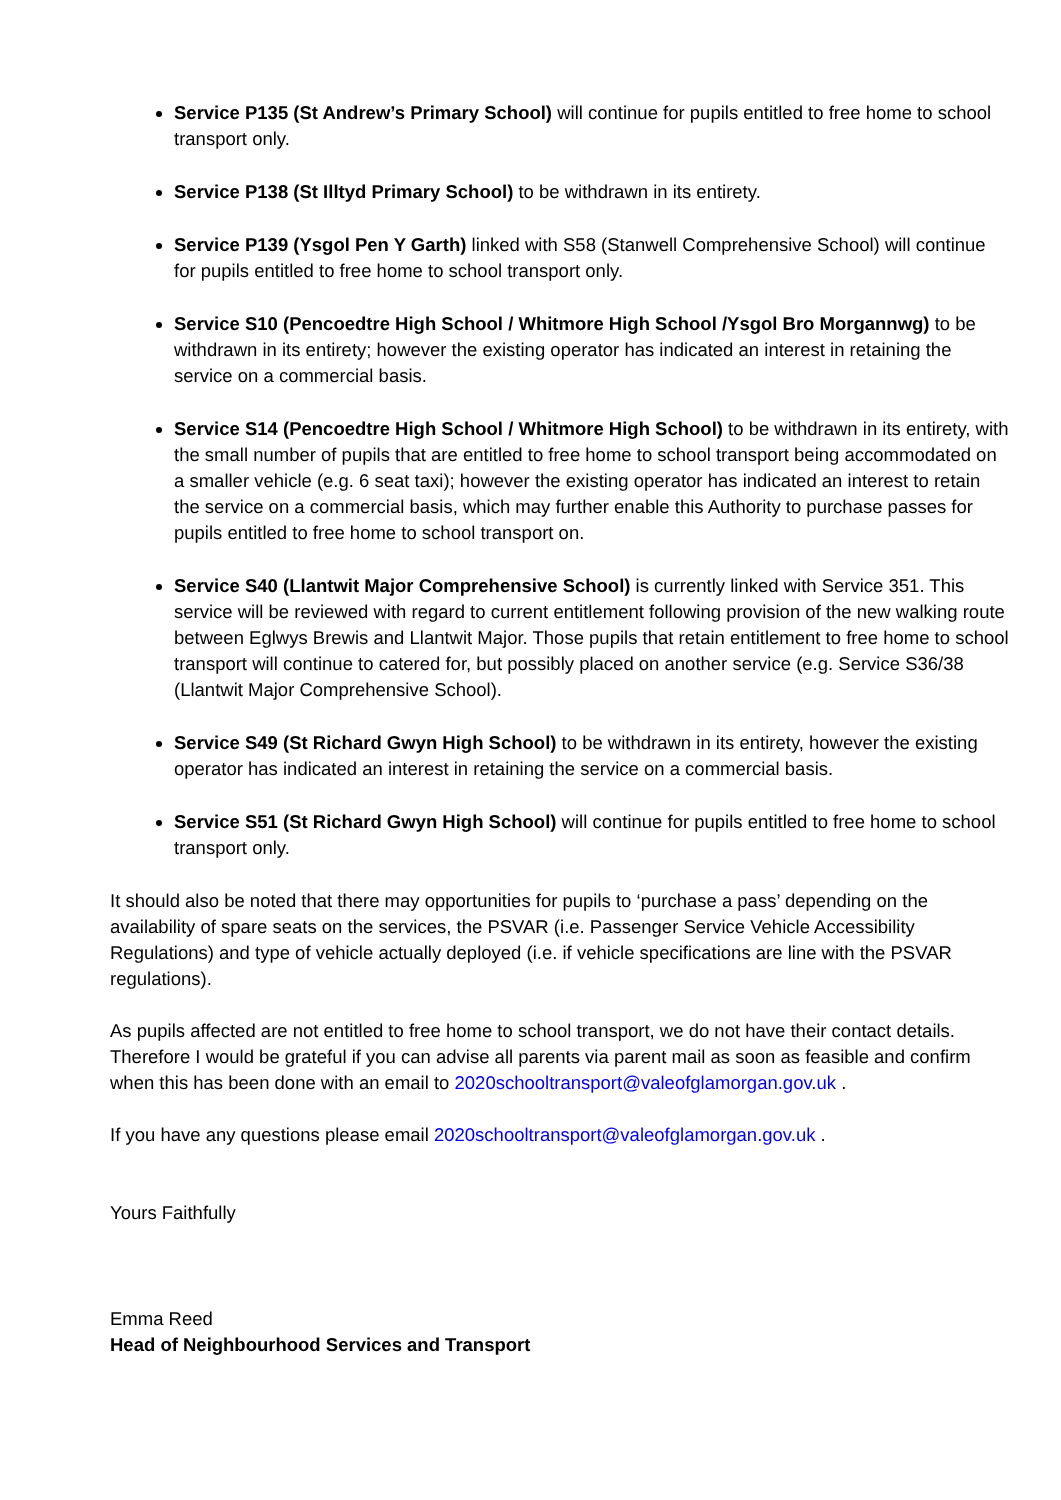Service P135 (St Andrew’s Primary School) will continue for pupils entitled to free home to school transport only.
Service P138 (St Illtyd Primary School) to be withdrawn in its entirety.
Service P139 (Ysgol Pen Y Garth) linked with S58 (Stanwell Comprehensive School) will continue for pupils entitled to free home to school transport only.
Service S10 (Pencoedtre High School / Whitmore High School /Ysgol Bro Morgannwg) to be withdrawn in its entirety; however the existing operator has indicated an interest in retaining the service on a commercial basis.
Service S14 (Pencoedtre High School / Whitmore High School) to be withdrawn in its entirety, with the small number of pupils that are entitled to free home to school transport being accommodated on a smaller vehicle (e.g. 6 seat taxi); however the existing operator has indicated an interest to retain the service on a commercial basis, which may further enable this Authority to purchase passes for pupils entitled to free home to school transport on.
Service S40 (Llantwit Major Comprehensive School) is currently linked with Service 351. This service will be reviewed with regard to current entitlement following provision of the new walking route between Eglwys Brewis and Llantwit Major. Those pupils that retain entitlement to free home to school transport will continue to catered for, but possibly placed on another service (e.g. Service S36/38 (Llantwit Major Comprehensive School).
Service S49 (St Richard Gwyn High School) to be withdrawn in its entirety, however the existing operator has indicated an interest in retaining the service on a commercial basis.
Service S51 (St Richard Gwyn High School) will continue for pupils entitled to free home to school transport only.
It should also be noted that there may opportunities for pupils to ‘purchase a pass’ depending on the availability of spare seats on the services, the PSVAR (i.e. Passenger Service Vehicle Accessibility Regulations) and type of vehicle actually deployed (i.e. if vehicle specifications are line with the PSVAR regulations).
As pupils affected are not entitled to free home to school transport, we do not have their contact details. Therefore I would be grateful if you can advise all parents via parent mail as soon as feasible and confirm when this has been done with an email to 2020schooltransport@valeofglamorgan.gov.uk .
If you have any questions please email 2020schooltransport@valeofglamorgan.gov.uk .
Yours Faithfully
Emma Reed
Head of Neighbourhood Services and Transport